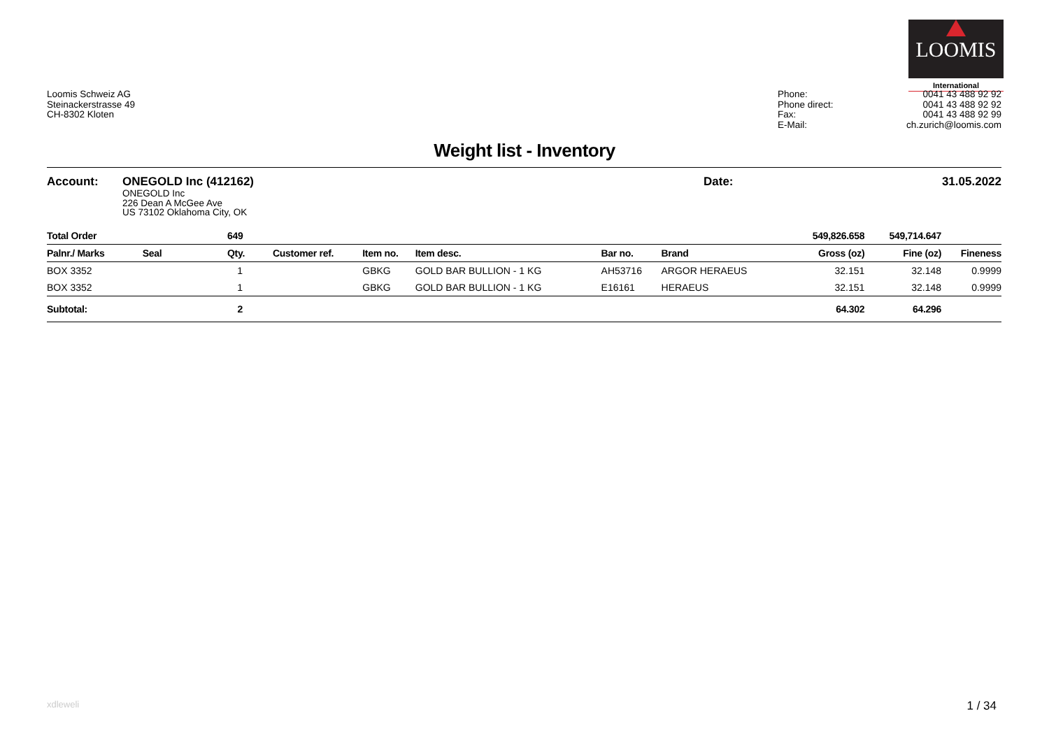LOOMIS
International
Loomis Schweiz AG
Steinackerstrasse 49
CH-8302 Kloten
Phone:
Phone direct:
Fax:
E-Mail:
0041 43 488 92 92
0041 43 488 92 92
0041 43 488 92 99
ch.zurich@loomis.com
Weight list - Inventory
Account: ONEGOLD Inc (412162) Date: 31.05.2022
ONEGOLD Inc
226 Dean A McGee Ave
US 73102 Oklahoma City, OK
| Total Order | | 649 | | | | | | 549,826.658 | 549,714.647 | |
| --- | --- | --- | --- | --- | --- | --- | --- | --- | --- | --- |
| Palnr./ Marks | Seal | Qty. | Customer ref. | Item no. | Item desc. | Bar no. | Brand | Gross (oz) | Fine (oz) | Fineness |
| BOX 3352 | | 1 | | GBKG | GOLD BAR BULLION - 1 KG | AH53716 | ARGOR HERAEUS | 32.151 | 32.148 | 0.9999 |
| BOX 3352 | | 1 | | GBKG | GOLD BAR BULLION - 1 KG | E16161 | HERAEUS | 32.151 | 32.148 | 0.9999 |
| Subtotal: | | 2 | | | | | | 64.302 | 64.296 | |
xdleweli 1 / 34